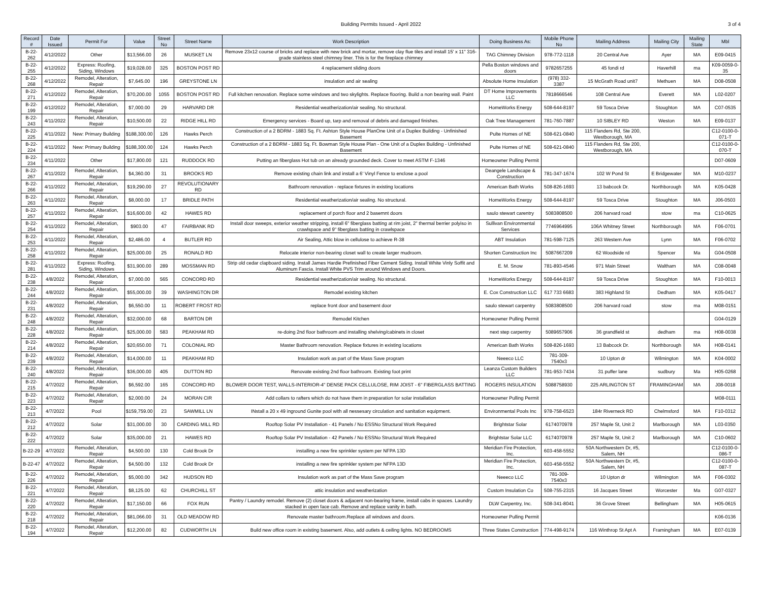Building Permits Issued - April 2022
3 of 4
| Record # | Date Issued | Permit For | Value | Street No | Street Name | Work Description | Doing Business As: | Mobile Phone No | Mailing Address | Mailing City | Mailing State | Mbl |
| --- | --- | --- | --- | --- | --- | --- | --- | --- | --- | --- | --- | --- |
| B-22-262 | 4/12/2022 | Other | $13,566.00 | 26 | MUSKET LN | Remove 23x12 course of bricks and replace with new brick and mortar, remove clay flue tiles and install 15' x 11" 316-grade stainless steel chimney liner. This is for the fireplace chimney | TAG Chimney Division | 978-772-1118 | 20 Central Ave | Ayer | MA | E09-0415 |
| B-22-255 | 4/12/2022 | Express: Roofing, Siding, Windows | $19,028.00 | 325 | BOSTON POST RD | 4 replacement sliding doors | Pella Boston windows and doors | 9782657255 | 45 fondi rd | Haverhill | ma | K09-0059-0-35 |
| B-22-268 | 4/12/2022 | Remodel, Alteration, Repair | $7,645.00 | 196 | GREYSTONE LN | insulation and air sealing | Absolute Home Insulation | (978) 332-3387 | 15 McGrath Road unit7 | Methuen | MA | D08-0508 |
| B-22-271 | 4/12/2022 | Remodel, Alteration, Repair | $70,200.00 | 1055 | BOSTON POST RD | Full kitchen renovation. Replace some windows and two skylights. Replace flooring. Build a non bearing wall. Paint | DT Home Improvements LLC | 7818666546 | 108 Central Ave | Everett | MA | L02-0207 |
| B-22-199 | 4/12/2022 | Remodel, Alteration, Repair | $7,000.00 | 29 | HARVARD DR | Residential weatherization/air sealing. No structural. | HomeWorks Energy | 508-644-8197 | 59 Tosca Drive | Stoughton | MA | C07-0535 |
| B-22-243 | 4/11/2022 | Remodel, Alteration, Repair | $10,500.00 | 22 | RIDGE HILL RD | Emergency services - Board up, tarp and removal of debris and damaged finishes. | Oak Tree Management | 781-760-7887 | 10 SIBLEY RD | Weston | MA | E09-0137 |
| B-22-225 | 4/11/2022 | New: Primary Building | $188,300.00 | 126 | Hawks Perch | Construction of a 2 BDRM - 1883 Sq. Ft. Ashton Style House PlanOne Unit of a Duplex Building - Unfinished Basement | Pulte Homes of NE | 508-621-0840 | 115 Flanders Rd, Ste 200, Westborough, MA | | | C12-0100-0-071-T |
| B-22-224 | 4/11/2022 | New: Primary Building | $188,300.00 | 124 | Hawks Perch | Construction of a 2 BDRM - 1883 Sq. Ft. Bowman Style House Plan - One Unit of a Duplex Building - Unfinished Basement | Pulte Homes of NE | 508-621-0840 | 115 Flanders Rd, Ste 200, Westborough, MA | | | C12-0100-0-070-T |
| B-22-234 | 4/11/2022 | Other | $17,800.00 | 121 | RUDDOCK RD | Putting an fiberglass Hot tub on an already grounded deck. Cover to meet ASTM F-1346 | Homeowner Pulling Permit | | | | | D07-0609 |
| B-22-267 | 4/11/2022 | Remodel, Alteration, Repair | $4,360.00 | 31 | BROOKS RD | Remove existing chain link and install a 6' Vinyl Fence to enclose a pool | Deangele Landscape & Construction | 781-347-1674 | 102 W Pond St | E Bridgewater | MA | M10-0237 |
| B-22-266 | 4/11/2022 | Remodel, Alteration, Repair | $19,290.00 | 27 | REVOLUTIONARY RD | Bathroom renovation - replace fixtures in existing locations | American Bath Works | 508-826-1693 | 13 babcock Dr. | Northborough | MA | K05-0428 |
| B-22-263 | 4/11/2022 | Remodel, Alteration, Repair | $8,000.00 | 17 | BRIDLE PATH | Residential weatherization/air sealing. No structural. | HomeWorks Energy | 508-644-8197 | 59 Tosca Drive | Stoughton | MA | J06-0503 |
| B-22-257 | 4/11/2022 | Remodel, Alteration, Repair | $16,600.00 | 42 | HAWES RD | replacement of porch floor and 2 basemnt doors | saulo stewart carentry | 5083808500 | 206 harvard road | stow | ma | C10-0625 |
| B-22-254 | 4/11/2022 | Remodel, Alteration, Repair | $903.00 | 47 | FAIRBANK RD | Install door sweeps, exterior weather stripping, install 6" fiberglass batting at rim joist, 2" thermal berrier polyiso in crawlspace and 9" fiberglass batting in crawlspace | Sullivan Environmental Services | 7746964995 | 106A Whitney Street | Northborough | MA | F06-0701 |
| B-22-253 | 4/11/2022 | Remodel, Alteration, Repair | $2,486.00 | 4 | BUTLER RD | Air Sealing, Attic blow in cellulose to achieve R-38 | ABT Insulation | 781-598-7125 | 263 Western Ave | Lynn | MA | F06-0702 |
| B-22-258 | 4/11/2022 | Remodel, Alteration, Repair | $25,000.00 | 25 | RONALD RD | Relocate interior non-bearing closet wall to create larger mudroom. | Shorten Construction Inc | 5087667209 | 62 Woodside rd | Spencer | Ma | G04-0508 |
| B-22-281 | 4/11/2022 | Express: Roofing, Siding, Windows | $31,900.00 | 289 | MOSSMAN RD | Strip old cedar clapboard siding. Install James Hardie Prefinished Fiber Cement Siding. Install White Vinly Soffit and Aluminum Fascia. Install White PVS Trim around Windows and Doors. | E. M. Snow | 781-893-4546 | 971 Main Street | Waltham | MA | C08-0048 |
| B-22-238 | 4/8/2022 | Remodel, Alteration, Repair | $7,000.00 | 565 | CONCORD RD | Residential weatherization/air sealing. No structural. | HomeWorks Energy | 508-644-8197 | 59 Tosca Drive | Stoughton | MA | F10-0013 |
| B-22-244 | 4/8/2022 | Remodel, Alteration, Repair | $55,000.00 | 39 | WASHINGTON DR | Remodel existing kitchen | E. Cox Construction LLC | 617 733 6683 | 383 Highland St | Dedham | MA | K05-0417 |
| B-22-231 | 4/8/2022 | Remodel, Alteration, Repair | $6,550.00 | 11 | ROBERT FROST RD | replace front door and basement door | saulo stewart carpentry | 5083808500 | 206 harvard road | stow | ma | M08-0151 |
| B-22-248 | 4/8/2022 | Remodel, Alteration, Repair | $32,000.00 | 68 | BARTON DR | Remodel Kitchen | Homeowner Pulling Permit | | | | | G04-0129 |
| B-22-228 | 4/8/2022 | Remodel, Alteration, Repair | $25,000.00 | 583 | PEAKHAM RD | re-doing 2nd floor bathroom and installing shelving/cabinets in closet | next step carpentry | 5089657906 | 36 grandfield st | dedham | ma | H08-0038 |
| B-22-214 | 4/8/2022 | Remodel, Alteration, Repair | $20,650.00 | 71 | COLONIAL RD | Master Bathroom renovation. Replace fixtures in existing locations | American Bath Works | 508-826-1693 | 13 Babcock Dr. | Northborough | MA | H08-0141 |
| B-22-239 | 4/8/2022 | Remodel, Alteration, Repair | $14,000.00 | 11 | PEAKHAM RD | Insulation work as part of the Mass Save program | Neeeco LLC | 781-309-7540x3 | 10 Upton dr | Wilmington | MA | K04-0002 |
| B-22-240 | 4/8/2022 | Remodel, Alteration, Repair | $36,000.00 | 405 | DUTTON RD | Renovate existing 2nd floor bathroom. Existing foot print | Leanza Custom Builders LLC | 781-953-7434 | 31 puffer lane | sudbury | Ma | H05-0268 |
| B-22-215 | 4/7/2022 | Remodel, Alteration, Repair | $6,592.00 | 165 | CONCORD RD | BLOWER DOOR TEST, WALLS-INTERIOR-4" DENSE PACK CELLULOSE, RIM JOIST - 6" FIBERGLASS BATTING | ROGERS INSULATION | 5088758930 | 225 ARLINGTON ST | FRAMINGHAM | MA | J08-0018 |
| B-22-223 | 4/7/2022 | Remodel, Alteration, Repair | $2,000.00 | 24 | MORAN CIR | Add collars to rafters which do not have them in preparation for solar installation | Homeowner Pulling Permit | | | | | M08-0111 |
| B-22-213 | 4/7/2022 | Pool | $159,759.00 | 23 | SAWMILL LN | INstall a 20 x 49 inground Gunite pool with all nessesary circulation and sanitation equipment. | Environmental Pools Inc | 978-758-6523 | 184r Riverneck RD | Chelmsford | MA | F10-0312 |
| B-22-212 | 4/7/2022 | Solar | $31,000.00 | 30 | CARDING MILL RD | Rooftop Solar PV Installation - 41 Panels / No ESSNo Structural Work Required | Brightstar Solar | 6174070978 | 257 Maple St, Unit 2 | Marlborough | MA | L03-0350 |
| B-22-222 | 4/7/2022 | Solar | $35,000.00 | 21 | HAWES RD | Rooftop Solar PV Installation - 42 Panels / No ESSNo Structural Work Required | Brightstar Solar LLC | 6174070978 | 257 Maple St, Unit 2 | Marlborough | MA | C10-0602 |
| B-22-29 | 4/7/2022 | Remodel, Alteration, Repair | $4,500.00 | 130 | Cold Brook Dr | installing a new fire sprinkler system per NFPA 13D | Meridian Fire Protection, Inc. | 603-458-5552 | 50A Northwestern Dr, #5, Salem, NH | | | C12-0100-0-086-T |
| B-22-47 | 4/7/2022 | Remodel, Alteration, Repair | $4,500.00 | 132 | Cold Brook Dr | installing a new fire sprinkler system per NFPA 13D | Meridian Fire Protection, Inc. | 603-458-5552 | 50A Northwestern Dr, #5, Salem, NH | | | C12-0100-0-087-T |
| B-22-226 | 4/7/2022 | Remodel, Alteration, Repair | $5,000.00 | 342 | HUDSON RD | Insulation work as part of the Mass Save program | Neeeco LLC | 781-309-7540x3 | 10 Upton dr | Wilmington | MA | F06-0302 |
| B-22-221 | 4/7/2022 | Remodel, Alteration, Repair | $8,125.00 | 62 | CHURCHILL ST | attic insulation and weatherization | Custom Insulation Co | 508-755-2315 | 16 Jacques Street | Worcester | Ma | G07-0327 |
| B-22-220 | 4/7/2022 | Remodel, Alteration, Repair | $17,150.00 | 66 | FOX RUN | Pantry / Laundry remodel. Remove (2) closet doors & adjacent non-bearing frame, install cabs in spaces. Laundry stacked in open face cab. Remove and replace vanity in bath. | DLW Carpentry, Inc. | 508-341-8041 | 36 Grove Street | Bellingham | MA | H05-0615 |
| B-22-218 | 4/7/2022 | Remodel, Alteration, Repair | $81,066.00 | 31 | OLD MEADOW RD | Renovate master bathroom.Replace all windows and doors. | Homeowner Pulling Permit | | | | | K06-0136 |
| B-22-194 | 4/7/2022 | Remodel, Alteration, Repair | $12,200.00 | 82 | CUDWORTH LN | Build new office room in existing basement. Also, add outlets & ceiling lights. NO BEDROOMS | Three States Construction | 774-498-9174 | 116 Winthrop St Apt A | Framingham | MA | E07-0139 |